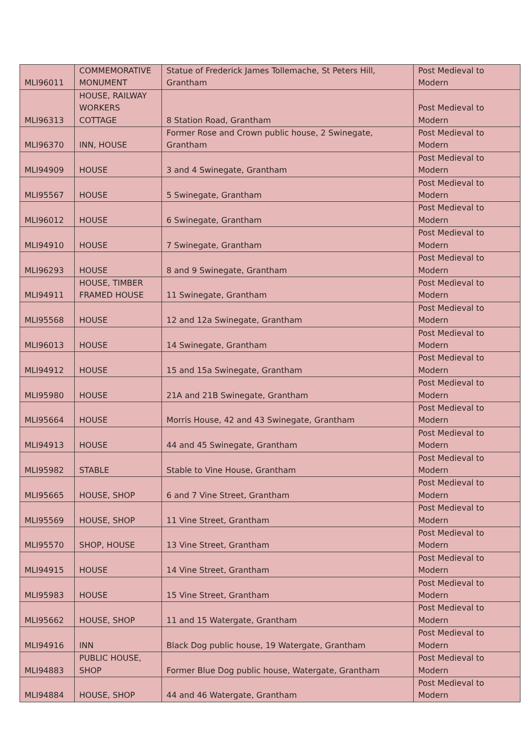| MLI96011 | COMMEMORATIVE MONUMENT | Statue of Frederick James Tollemache, St Peters Hill, Grantham | Post Medieval to Modern |
| MLI96313 | HOUSE, RAILWAY WORKERS COTTAGE | 8 Station Road, Grantham | Post Medieval to Modern |
| MLI96370 | INN, HOUSE | Former Rose and Crown public house, 2 Swinegate, Grantham | Post Medieval to Modern |
| MLI94909 | HOUSE | 3 and 4 Swinegate, Grantham | Post Medieval to Modern |
| MLI95567 | HOUSE | 5 Swinegate, Grantham | Post Medieval to Modern |
| MLI96012 | HOUSE | 6 Swinegate, Grantham | Post Medieval to Modern |
| MLI94910 | HOUSE | 7 Swinegate, Grantham | Post Medieval to Modern |
| MLI96293 | HOUSE | 8 and 9 Swinegate, Grantham | Post Medieval to Modern |
| MLI94911 | HOUSE, TIMBER FRAMED HOUSE | 11 Swinegate, Grantham | Post Medieval to Modern |
| MLI95568 | HOUSE | 12 and 12a Swinegate, Grantham | Post Medieval to Modern |
| MLI96013 | HOUSE | 14 Swinegate, Grantham | Post Medieval to Modern |
| MLI94912 | HOUSE | 15 and 15a Swinegate, Grantham | Post Medieval to Modern |
| MLI95980 | HOUSE | 21A and 21B Swinegate, Grantham | Post Medieval to Modern |
| MLI95664 | HOUSE | Morris House, 42 and 43 Swinegate, Grantham | Post Medieval to Modern |
| MLI94913 | HOUSE | 44 and 45 Swinegate, Grantham | Post Medieval to Modern |
| MLI95982 | STABLE | Stable to Vine House, Grantham | Post Medieval to Modern |
| MLI95665 | HOUSE, SHOP | 6 and 7 Vine Street, Grantham | Post Medieval to Modern |
| MLI95569 | HOUSE, SHOP | 11 Vine Street, Grantham | Post Medieval to Modern |
| MLI95570 | SHOP, HOUSE | 13 Vine Street, Grantham | Post Medieval to Modern |
| MLI94915 | HOUSE | 14 Vine Street, Grantham | Post Medieval to Modern |
| MLI95983 | HOUSE | 15 Vine Street, Grantham | Post Medieval to Modern |
| MLI95662 | HOUSE, SHOP | 11 and 15 Watergate, Grantham | Post Medieval to Modern |
| MLI94916 | INN | Black Dog public house, 19 Watergate, Grantham | Post Medieval to Modern |
| MLI94883 | PUBLIC HOUSE, SHOP | Former Blue Dog public house, Watergate, Grantham | Post Medieval to Modern |
| MLI94884 | HOUSE, SHOP | 44 and 46 Watergate, Grantham | Post Medieval to Modern |